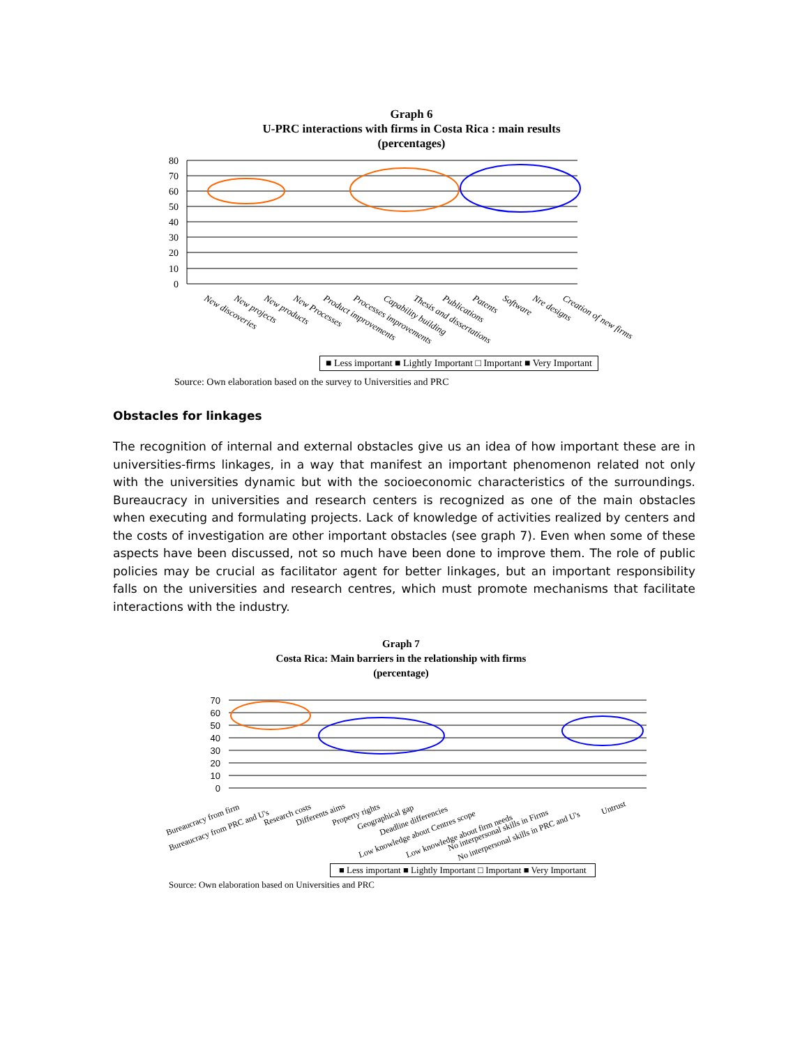Graph 6
U-PRC interactions with firms in Costa Rica : main results
(percentages)
80
70
60
50
40
30
20
10
0
New discoveries
New projects
New products
New Processes
Product improvements
Processes improvements
Capability building
Thesis and dissertations
Publications
Patents
Software
Nre designs
Creation of new firms
■ Less important ■ Lightly Important □ Important ■ Very Important
Source: Own elaboration based on the survey to Universities and PRC
Obstacles for linkages
The recognition of internal and external obstacles give us an idea of how important these are in universities-firms linkages, in a way that manifest an important phenomenon related not only with the universities dynamic but with the socioeconomic characteristics of the surroundings. Bureaucracy in universities and research centers is recognized as one of the main obstacles when executing and formulating projects. Lack of knowledge of activities realized by centers and the costs of investigation are other important obstacles (see graph 7). Even when some of these aspects have been discussed, not so much have been done to improve them. The role of public policies may be crucial as facilitator agent for better linkages, but an important responsibility falls on the universities and research centres, which must promote mechanisms that facilitate interactions with the industry.
Graph 7
Costa Rica: Main barriers in the relationship with firms
(percentage)
70
60
50
40
30
20
10
0
Bureaucracy from firm
Bureaucracy from PRC and U's
Research costs
Differents aims
Property rights
Geographical gap
Deadline differencies
Low knowledge about Centres scope
Low knowledge about firm needs
No interpersonal skills in Firms
No interpersonal skills in PRC and U's
Untrust
■ Less important ■ Lightly Important □ Important ■ Very Important
Source: Own elaboration based on Universities and PRC